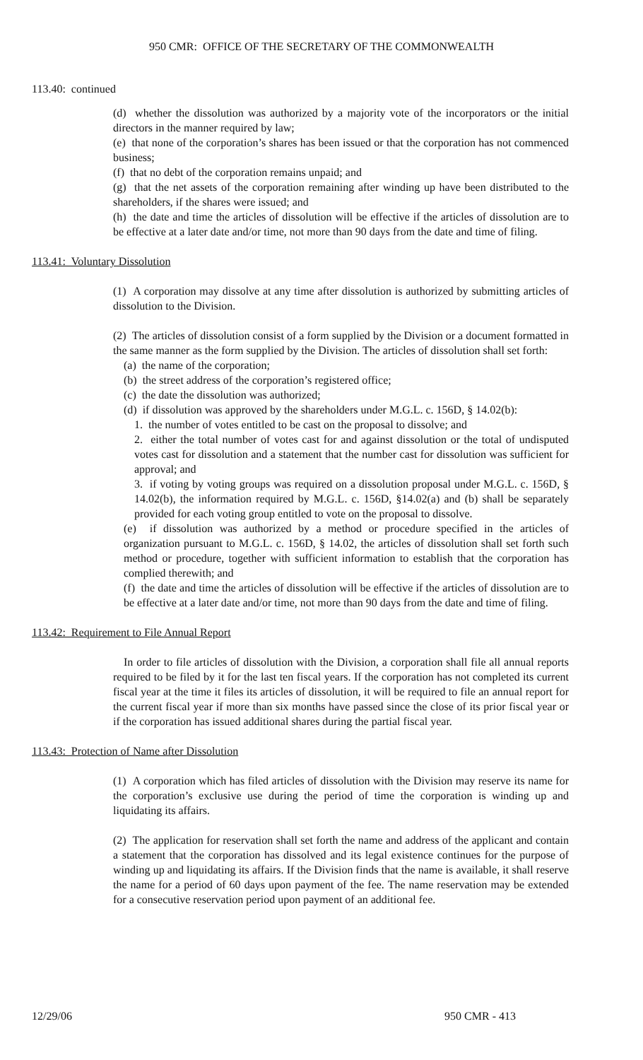950 CMR: OFFICE OF THE SECRETARY OF THE COMMONWEALTH
113.40: continued
(d) whether the dissolution was authorized by a majority vote of the incorporators or the initial directors in the manner required by law;
(e) that none of the corporation’s shares has been issued or that the corporation has not commenced business;
(f) that no debt of the corporation remains unpaid; and
(g) that the net assets of the corporation remaining after winding up have been distributed to the shareholders, if the shares were issued; and
(h) the date and time the articles of dissolution will be effective if the articles of dissolution are to be effective at a later date and/or time, not more than 90 days from the date and time of filing.
113.41: Voluntary Dissolution
(1) A corporation may dissolve at any time after dissolution is authorized by submitting articles of dissolution to the Division.
(2) The articles of dissolution consist of a form supplied by the Division or a document formatted in the same manner as the form supplied by the Division. The articles of dissolution shall set forth:
(a) the name of the corporation;
(b) the street address of the corporation’s registered office;
(c) the date the dissolution was authorized;
(d) if dissolution was approved by the shareholders under M.G.L. c. 156D, § 14.02(b):
1. the number of votes entitled to be cast on the proposal to dissolve; and
2. either the total number of votes cast for and against dissolution or the total of undisputed votes cast for dissolution and a statement that the number cast for dissolution was sufficient for approval; and
3. if voting by voting groups was required on a dissolution proposal under M.G.L. c. 156D, § 14.02(b), the information required by M.G.L. c. 156D, §14.02(a) and (b) shall be separately provided for each voting group entitled to vote on the proposal to dissolve.
(e) if dissolution was authorized by a method or procedure specified in the articles of organization pursuant to M.G.L. c. 156D, § 14.02, the articles of dissolution shall set forth such method or procedure, together with sufficient information to establish that the corporation has complied therewith; and
(f) the date and time the articles of dissolution will be effective if the articles of dissolution are to be effective at a later date and/or time, not more than 90 days from the date and time of filing.
113.42: Requirement to File Annual Report
In order to file articles of dissolution with the Division, a corporation shall file all annual reports required to be filed by it for the last ten fiscal years. If the corporation has not completed its current fiscal year at the time it files its articles of dissolution, it will be required to file an annual report for the current fiscal year if more than six months have passed since the close of its prior fiscal year or if the corporation has issued additional shares during the partial fiscal year.
113.43: Protection of Name after Dissolution
(1) A corporation which has filed articles of dissolution with the Division may reserve its name for the corporation’s exclusive use during the period of time the corporation is winding up and liquidating its affairs.
(2) The application for reservation shall set forth the name and address of the applicant and contain a statement that the corporation has dissolved and its legal existence continues for the purpose of winding up and liquidating its affairs. If the Division finds that the name is available, it shall reserve the name for a period of 60 days upon payment of the fee. The name reservation may be extended for a consecutive reservation period upon payment of an additional fee.
12/29/06 950 CMR - 413